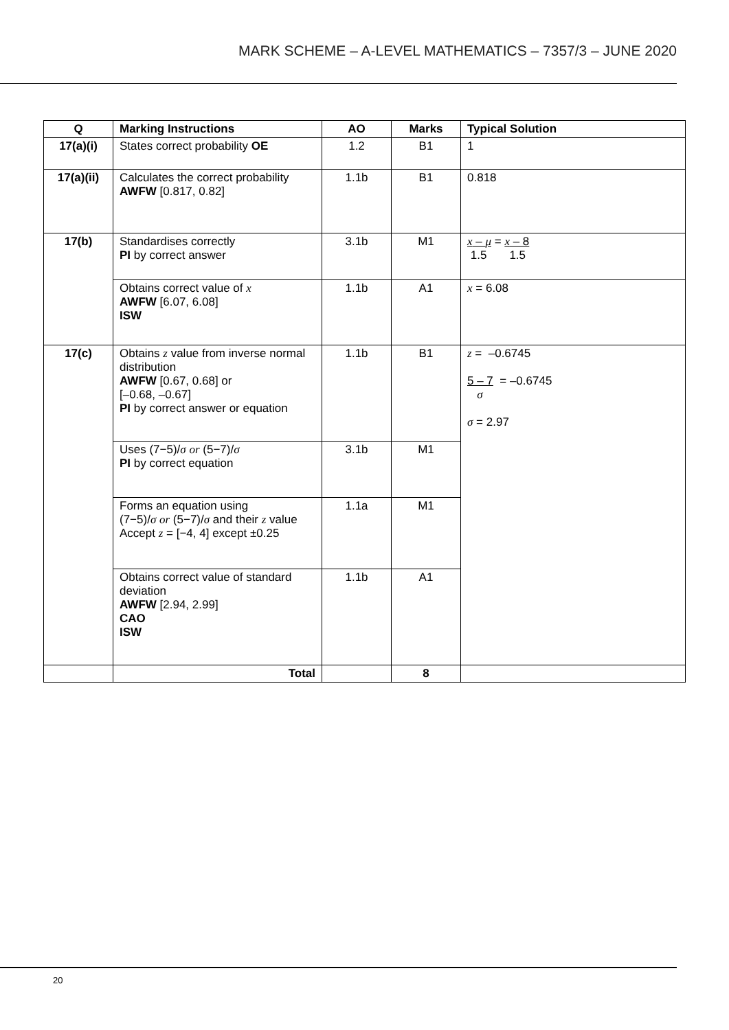MARK SCHEME – A-LEVEL MATHEMATICS – 7357/3 – JUNE 2020
| Q | Marking Instructions | AO | Marks | Typical Solution |
| --- | --- | --- | --- | --- |
| 17(a)(i) | States correct probability OE | 1.2 | B1 | 1 |
| 17(a)(ii) | Calculates the correct probability AWFW [0.817, 0.82] | 1.1b | B1 | 0.818 |
| 17(b) | Standardises correctly PI by correct answer | 3.1b | M1 | x – μ = x – 8 1.5 1.5 |
| | Obtains correct value of x AWFW [6.07, 6.08] ISW | 1.1b | A1 | x = 6.08 |
| 17(c) | Obtains z value from inverse normal distribution AWFW [0.67, 0.68] or [–0.68, –0.67] PI by correct answer or equation | 1.1b | B1 | z = –0.6745 5 – 7 = –0.6745 σ σ = 2.97 |
| | Uses (7−5)/ σ or (5−7)/ σ PI by correct equation | 3.1b | M1 | |
| | Forms an equation using (7−5)/ σ or (5−7)/ σ and their z value Accept z = [−4, 4] except ±0.25 | 1.1a | M1 | |
| | Obtains correct value of standard deviation AWFW [2.94, 2.99] CAO ISW | 1.1b | A1 | |
| | Total | | 8 | |
20